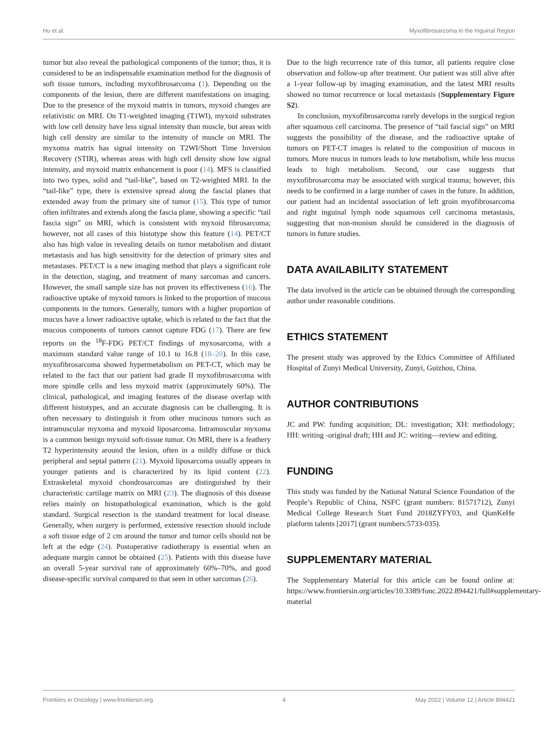Hu et al. Myxofibrosarcoma in the Inguinal Region
tumor but also reveal the pathological components of the tumor; thus, it is considered to be an indispensable examination method for the diagnosis of soft tissue tumors, including myxofibrosarcoma (1). Depending on the components of the lesion, there are different manifestations on imaging. Due to the presence of the myxoid matrix in tumors, myxoid changes are relativistic on MRI. On T1-weighted imaging (T1WI), myxoid substrates with low cell density have less signal intensity than muscle, but areas with high cell density are similar to the intensity of muscle on MRI. The myxoma matrix has signal intensity on T2WI/Short Time Inversion Recovery (STIR), whereas areas with high cell density show low signal intensity, and myxoid matrix enhancement is poor (14). MFS is classified into two types, solid and “tail-like”, based on T2-weighted MRI. In the “tail-like” type, there is extensive spread along the fascial planes that extended away from the primary site of tumor (15). This type of tumor often infiltrates and extends along the fascia plane, showing a specific “tail fascia sign” on MRI, which is consistent with myxoid fibrosarcoma; however, not all cases of this histotype show this feature (14). PET/CT also has high value in revealing details on tumor metabolism and distant metastasis and has high sensitivity for the detection of primary sites and metastases. PET/CT is a new imaging method that plays a significant role in the detection, staging, and treatment of many sarcomas and cancers. However, the small sample size has not proven its effectiveness (16). The radioactive uptake of myxoid tumors is linked to the proportion of mucous components in the tumors. Generally, tumors with a higher proportion of mucus have a lower radioactive uptake, which is related to the fact that the mucous components of tumors cannot capture FDG (17). There are few reports on the <sup>18</sup>F-FDG PET/CT findings of myxosarcoma, with a maximum standard value range of 10.1 to 16.8 (18–20). In this case, myxofibrosarcoma showed hypermetabolism on PET-CT, which may be related to the fact that our patient had grade II myxofibrosarcoma with more spindle cells and less myxoid matrix (approximately 60%). The clinical, pathological, and imaging features of the disease overlap with different histotypes, and an accurate diagnosis can be challenging. It is often necessary to distinguish it from other mucinous tumors such as intramuscular myxoma and myxoid liposarcoma. Intramuscular myxoma is a common benign myxoid soft-tissue tumor. On MRI, there is a feathery T2 hyperintensity around the lesion, often in a mildly diffuse or thick peripheral and septal pattern (21). Myxoid liposarcoma usually appears in younger patients and is characterized by its lipid content (22). Extraskeletal myxoid chondrosarcomas are distinguished by their characteristic cartilage matrix on MRI (23). The diagnosis of this disease relies mainly on histopathological examination, which is the gold standard. Surgical resection is the standard treatment for local disease. Generally, when surgery is performed, extensive resection should include a soft tissue edge of 2 cm around the tumor and tumor cells should not be left at the edge (24). Postoperative radiotherapy is essential when an adequate margin cannot be obtained (25). Patients with this disease have an overall 5-year survival rate of approximately 60%–70%, and good disease-specific survival compared to that seen in other sarcomas (26).
Due to the high recurrence rate of this tumor, all patients require close observation and follow-up after treatment. Our patient was still alive after a 1-year follow-up by imaging examination, and the latest MRI results showed no tumor recurrence or local metastasis (Supplementary Figure S2).
In conclusion, myxofibrosarcoma rarely develops in the surgical region after squamous cell carcinoma. The presence of “tail fascial sign” on MRI suggests the possibility of the disease, and the radioactive uptake of tumors on PET-CT images is related to the composition of mucous in tumors. More mucus in tumors leads to low metabolism, while less mucus leads to high metabolism. Second, our case suggests that myxofibrosarcoma may be associated with surgical trauma; however, this needs to be confirmed in a large number of cases in the future. In addition, our patient had an incidental association of left groin myofibrosarcoma and right inguinal lymph node squamous cell carcinoma metastasis, suggesting that non-monism should be considered in the diagnosis of tumors in future studies.
DATA AVAILABILITY STATEMENT
The data involved in the article can be obtained through the corresponding author under reasonable conditions.
ETHICS STATEMENT
The present study was approved by the Ethics Committee of Affiliated Hospital of Zunyi Medical University, Zunyi, Guizhou, China.
AUTHOR CONTRIBUTIONS
JC and PW: funding acquisition; DL: investigation; XH: methodology; HH: writing -original draft; HH and JC: writing—review and editing.
FUNDING
This study was funded by the National Natural Science Foundation of the People’s Republic of China, NSFC (grant numbers: 81571712), Zunyi Medical College Research Start Fund 2018ZYFY03, and QianKeHe platform talents [2017] (grant numbers:5733-035).
SUPPLEMENTARY MATERIAL
The Supplementary Material for this article can be found online at: https://www.frontiersin.org/articles/10.3389/fonc.2022.894421/full#supplementary-material
Frontiers in Oncology | www.frontiersin.org 4 May 2022 | Volume 12 | Article 894421